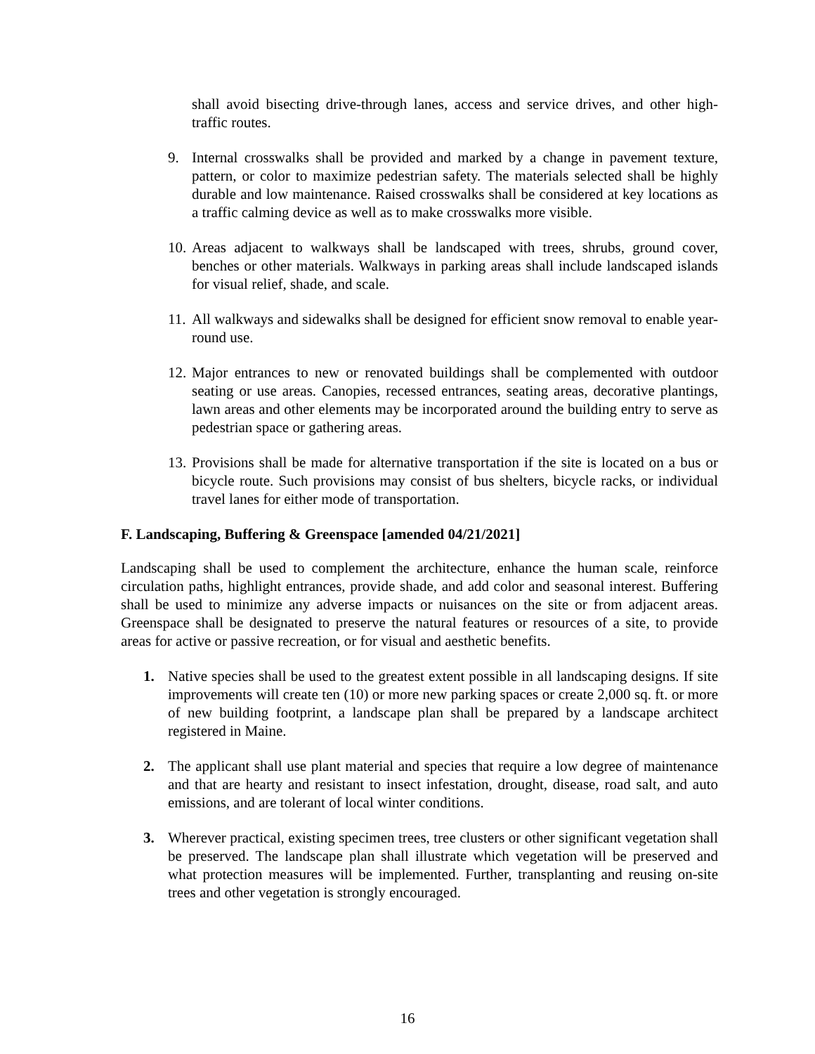shall avoid bisecting drive-through lanes, access and service drives, and other high-traffic routes.
9. Internal crosswalks shall be provided and marked by a change in pavement texture, pattern, or color to maximize pedestrian safety. The materials selected shall be highly durable and low maintenance. Raised crosswalks shall be considered at key locations as a traffic calming device as well as to make crosswalks more visible.
10. Areas adjacent to walkways shall be landscaped with trees, shrubs, ground cover, benches or other materials. Walkways in parking areas shall include landscaped islands for visual relief, shade, and scale.
11. All walkways and sidewalks shall be designed for efficient snow removal to enable year-round use.
12. Major entrances to new or renovated buildings shall be complemented with outdoor seating or use areas. Canopies, recessed entrances, seating areas, decorative plantings, lawn areas and other elements may be incorporated around the building entry to serve as pedestrian space or gathering areas.
13. Provisions shall be made for alternative transportation if the site is located on a bus or bicycle route. Such provisions may consist of bus shelters, bicycle racks, or individual travel lanes for either mode of transportation.
F. Landscaping, Buffering & Greenspace [amended 04/21/2021]
Landscaping shall be used to complement the architecture, enhance the human scale, reinforce circulation paths, highlight entrances, provide shade, and add color and seasonal interest. Buffering shall be used to minimize any adverse impacts or nuisances on the site or from adjacent areas. Greenspace shall be designated to preserve the natural features or resources of a site, to provide areas for active or passive recreation, or for visual and aesthetic benefits.
1. Native species shall be used to the greatest extent possible in all landscaping designs. If site improvements will create ten (10) or more new parking spaces or create 2,000 sq. ft. or more of new building footprint, a landscape plan shall be prepared by a landscape architect registered in Maine.
2. The applicant shall use plant material and species that require a low degree of maintenance and that are hearty and resistant to insect infestation, drought, disease, road salt, and auto emissions, and are tolerant of local winter conditions.
3. Wherever practical, existing specimen trees, tree clusters or other significant vegetation shall be preserved. The landscape plan shall illustrate which vegetation will be preserved and what protection measures will be implemented. Further, transplanting and reusing on-site trees and other vegetation is strongly encouraged.
16